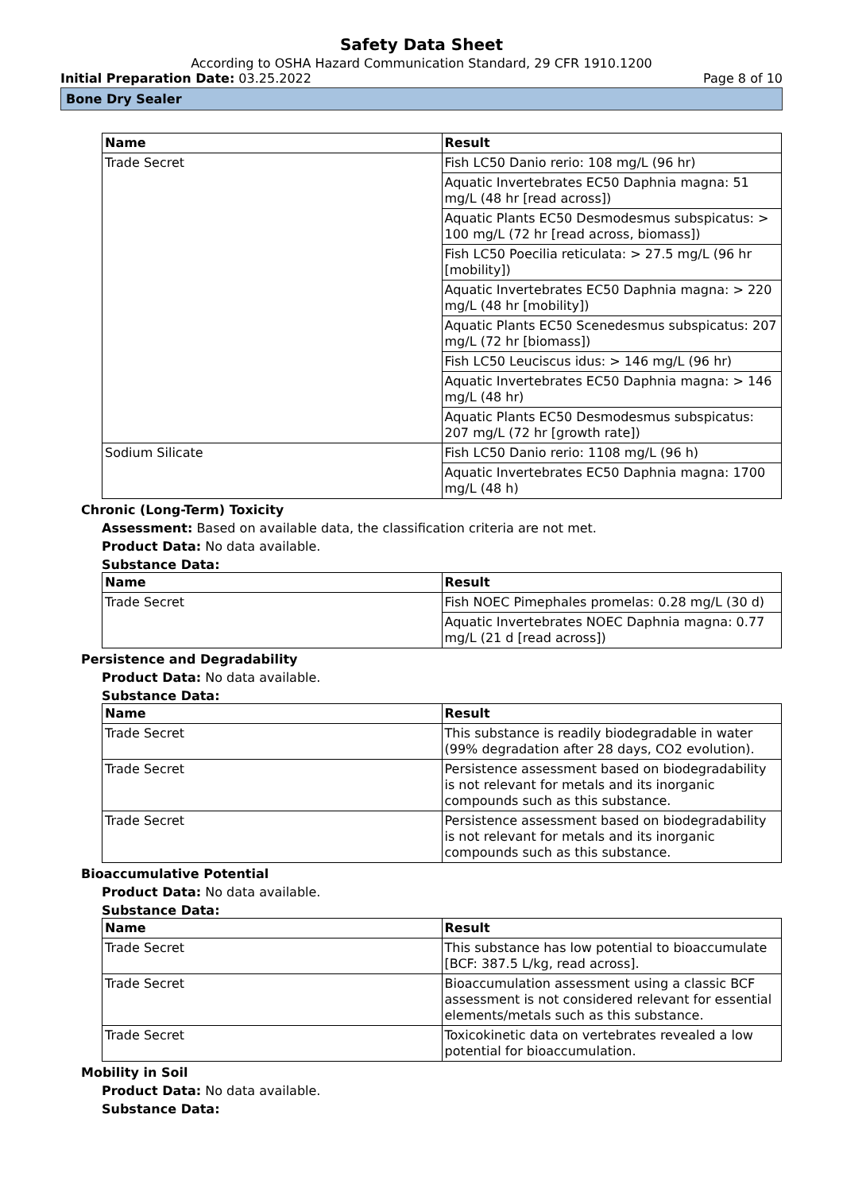Safety Data Sheet
According to OSHA Hazard Communication Standard, 29 CFR 1910.1200
Initial Preparation Date: 03.25.2022 Page 8 of 10
Bone Dry Sealer
| Name | Result |
| --- | --- |
| Trade Secret | Fish LC50 Danio rerio: 108 mg/L (96 hr) |
| | Aquatic Invertebrates EC50 Daphnia magna: 51 mg/L (48 hr [read across]) |
| | Aquatic Plants EC50 Desmodesmus subspicatus: > 100 mg/L (72 hr [read across, biomass]) |
| | Fish LC50 Poecilia reticulata: > 27.5 mg/L (96 hr [mobility]) |
| | Aquatic Invertebrates EC50 Daphnia magna: > 220 mg/L (48 hr [mobility]) |
| | Aquatic Plants EC50 Scenedesmus subspicatus: 207 mg/L (72 hr [biomass]) |
| | Fish LC50 Leuciscus idus: > 146 mg/L (96 hr) |
| | Aquatic Invertebrates EC50 Daphnia magna: > 146 mg/L (48 hr) |
| | Aquatic Plants EC50 Desmodesmus subspicatus: 207 mg/L (72 hr [growth rate]) |
| Sodium Silicate | Fish LC50 Danio rerio: 1108 mg/L (96 h) |
| | Aquatic Invertebrates EC50 Daphnia magna: 1700 mg/L (48 h) |
Chronic (Long-Term) Toxicity
Assessment: Based on available data, the classification criteria are not met.
Product Data: No data available.
Substance Data:
| Name | Result |
| --- | --- |
| Trade Secret | Fish NOEC Pimephales promelas: 0.28 mg/L (30 d) |
| | Aquatic Invertebrates NOEC Daphnia magna: 0.77 mg/L (21 d [read across]) |
Persistence and Degradability
Product Data: No data available.
Substance Data:
| Name | Result |
| --- | --- |
| Trade Secret | This substance is readily biodegradable in water (99% degradation after 28 days, CO2 evolution). |
| Trade Secret | Persistence assessment based on biodegradability is not relevant for metals and its inorganic compounds such as this substance. |
| Trade Secret | Persistence assessment based on biodegradability is not relevant for metals and its inorganic compounds such as this substance. |
Bioaccumulative Potential
Product Data: No data available.
Substance Data:
| Name | Result |
| --- | --- |
| Trade Secret | This substance has low potential to bioaccumulate [BCF: 387.5 L/kg, read across]. |
| Trade Secret | Bioaccumulation assessment using a classic BCF assessment is not considered relevant for essential elements/metals such as this substance. |
| Trade Secret | Toxicokinetic data on vertebrates revealed a low potential for bioaccumulation. |
Mobility in Soil
Product Data: No data available.
Substance Data: